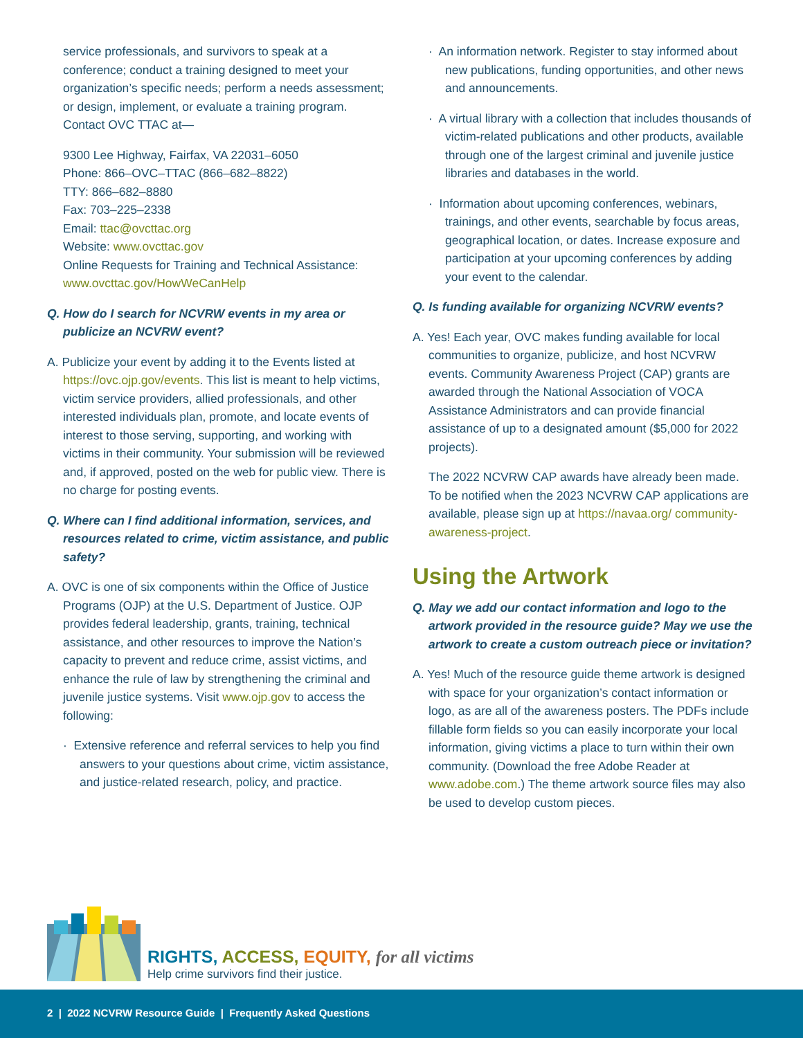service professionals, and survivors to speak at a conference; conduct a training designed to meet your organization’s specific needs; perform a needs assessment; or design, implement, or evaluate a training program. Contact OVC TTAC at—
9300 Lee Highway, Fairfax, VA 22031–6050
Phone: 866–OVC–TTAC (866–682–8822)
TTY: 866–682–8880
Fax: 703–225–2338
Email: ttac@ovcttac.org
Website: www.ovcttac.gov
Online Requests for Training and Technical Assistance: www.ovcttac.gov/HowWeCanHelp
Q. How do I search for NCVRW events in my area or publicize an NCVRW event?
A. Publicize your event by adding it to the Events listed at https://ovc.ojp.gov/events. This list is meant to help victims, victim service providers, allied professionals, and other interested individuals plan, promote, and locate events of interest to those serving, supporting, and working with victims in their community. Your submission will be reviewed and, if approved, posted on the web for public view. There is no charge for posting events.
Q. Where can I find additional information, services, and resources related to crime, victim assistance, and public safety?
A. OVC is one of six components within the Office of Justice Programs (OJP) at the U.S. Department of Justice. OJP provides federal leadership, grants, training, technical assistance, and other resources to improve the Nation’s capacity to prevent and reduce crime, assist victims, and enhance the rule of law by strengthening the criminal and juvenile justice systems. Visit www.ojp.gov to access the following:
· Extensive reference and referral services to help you find answers to your questions about crime, victim assistance, and justice-related research, policy, and practice.
· An information network. Register to stay informed about new publications, funding opportunities, and other news and announcements.
· A virtual library with a collection that includes thousands of victim-related publications and other products, available through one of the largest criminal and juvenile justice libraries and databases in the world.
· Information about upcoming conferences, webinars, trainings, and other events, searchable by focus areas, geographical location, or dates. Increase exposure and participation at your upcoming conferences by adding your event to the calendar.
Q. Is funding available for organizing NCVRW events?
A. Yes! Each year, OVC makes funding available for local communities to organize, publicize, and host NCVRW events. Community Awareness Project (CAP) grants are awarded through the National Association of VOCA Assistance Administrators and can provide financial assistance of up to a designated amount ($5,000 for 2022 projects).
The 2022 NCVRW CAP awards have already been made. To be notified when the 2023 NCVRW CAP applications are available, please sign up at https://navaa.org/ community-awareness-project.
Using the Artwork
Q. May we add our contact information and logo to the artwork provided in the resource guide? May we use the artwork to create a custom outreach piece or invitation?
A. Yes! Much of the resource guide theme artwork is designed with space for your organization’s contact information or logo, as are all of the awareness posters. The PDFs include fillable form fields so you can easily incorporate your local information, giving victims a place to turn within their own community. (Download the free Adobe Reader at www.adobe.com.) The theme artwork source files may also be used to develop custom pieces.
RIGHTS, ACCESS, EQUITY, for all victims
Help crime survivors find their justice.
2 | 2022 NCVRW Resource Guide | Frequently Asked Questions